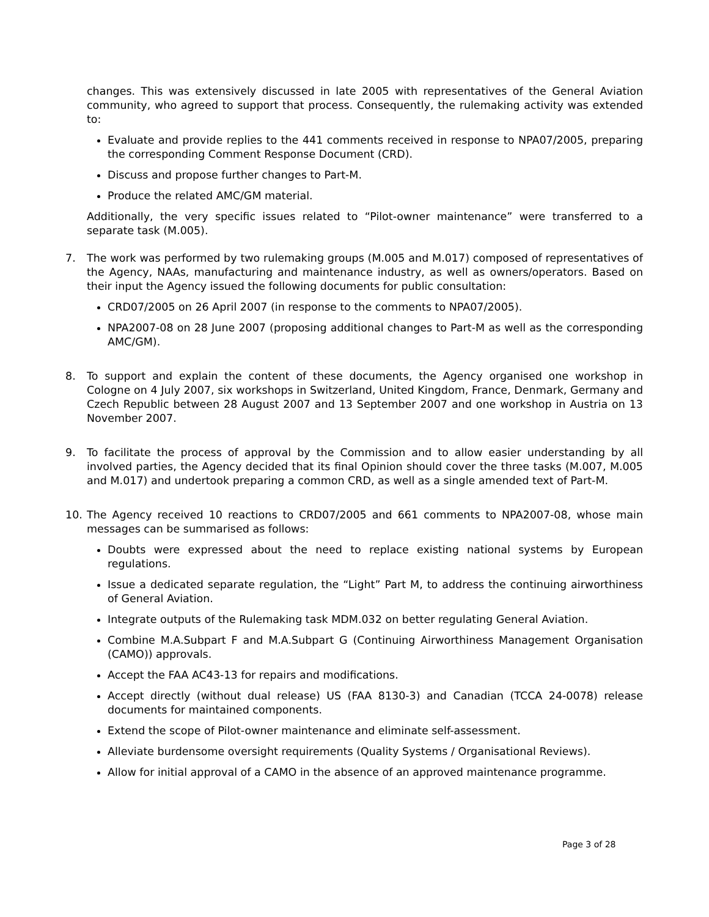changes. This was extensively discussed in late 2005 with representatives of the General Aviation community, who agreed to support that process. Consequently, the rulemaking activity was extended to:
Evaluate and provide replies to the 441 comments received in response to NPA07/2005, preparing the corresponding Comment Response Document (CRD).
Discuss and propose further changes to Part-M.
Produce the related AMC/GM material.
Additionally, the very specific issues related to “Pilot-owner maintenance” were transferred to a separate task (M.005).
7. The work was performed by two rulemaking groups (M.005 and M.017) composed of representatives of the Agency, NAAs, manufacturing and maintenance industry, as well as owners/operators. Based on their input the Agency issued the following documents for public consultation:
CRD07/2005 on 26 April 2007 (in response to the comments to NPA07/2005).
NPA2007-08 on 28 June 2007 (proposing additional changes to Part-M as well as the corresponding AMC/GM).
8. To support and explain the content of these documents, the Agency organised one workshop in Cologne on 4 July 2007, six workshops in Switzerland, United Kingdom, France, Denmark, Germany and Czech Republic between 28 August 2007 and 13 September 2007 and one workshop in Austria on 13 November 2007.
9. To facilitate the process of approval by the Commission and to allow easier understanding by all involved parties, the Agency decided that its final Opinion should cover the three tasks (M.007, M.005 and M.017) and undertook preparing a common CRD, as well as a single amended text of Part-M.
10. The Agency received 10 reactions to CRD07/2005 and 661 comments to NPA2007-08, whose main messages can be summarised as follows:
Doubts were expressed about the need to replace existing national systems by European regulations.
Issue a dedicated separate regulation, the “Light” Part M, to address the continuing airworthiness of General Aviation.
Integrate outputs of the Rulemaking task MDM.032 on better regulating General Aviation.
Combine M.A.Subpart F and M.A.Subpart G (Continuing Airworthiness Management Organisation (CAMO)) approvals.
Accept the FAA AC43-13 for repairs and modifications.
Accept directly (without dual release) US (FAA 8130-3) and Canadian (TCCA 24-0078) release documents for maintained components.
Extend the scope of Pilot-owner maintenance and eliminate self-assessment.
Alleviate burdensome oversight requirements (Quality Systems / Organisational Reviews).
Allow for initial approval of a CAMO in the absence of an approved maintenance programme.
Page 3 of 28